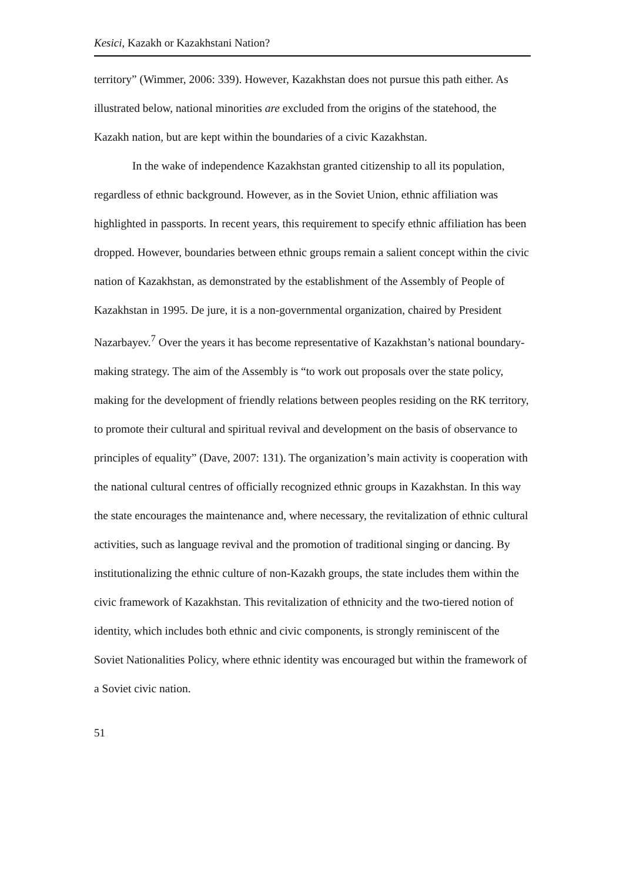Kesici, Kazakh or Kazakhstani Nation?
territory” (Wimmer, 2006: 339). However, Kazakhstan does not pursue this path either. As illustrated below, national minorities are excluded from the origins of the statehood, the Kazakh nation, but are kept within the boundaries of a civic Kazakhstan.
In the wake of independence Kazakhstan granted citizenship to all its population, regardless of ethnic background. However, as in the Soviet Union, ethnic affiliation was highlighted in passports. In recent years, this requirement to specify ethnic affiliation has been dropped. However, boundaries between ethnic groups remain a salient concept within the civic nation of Kazakhstan, as demonstrated by the establishment of the Assembly of People of Kazakhstan in 1995. De jure, it is a non-governmental organization, chaired by President Nazarbayev.<sup>7</sup> Over the years it has become representative of Kazakhstan’s national boundary-making strategy. The aim of the Assembly is “to work out proposals over the state policy, making for the development of friendly relations between peoples residing on the RK territory, to promote their cultural and spiritual revival and development on the basis of observance to principles of equality” (Dave, 2007: 131). The organization’s main activity is cooperation with the national cultural centres of officially recognized ethnic groups in Kazakhstan. In this way the state encourages the maintenance and, where necessary, the revitalization of ethnic cultural activities, such as language revival and the promotion of traditional singing or dancing. By institutionalizing the ethnic culture of non-Kazakh groups, the state includes them within the civic framework of Kazakhstan. This revitalization of ethnicity and the two-tiered notion of identity, which includes both ethnic and civic components, is strongly reminiscent of the Soviet Nationalities Policy, where ethnic identity was encouraged but within the framework of a Soviet civic nation.
51